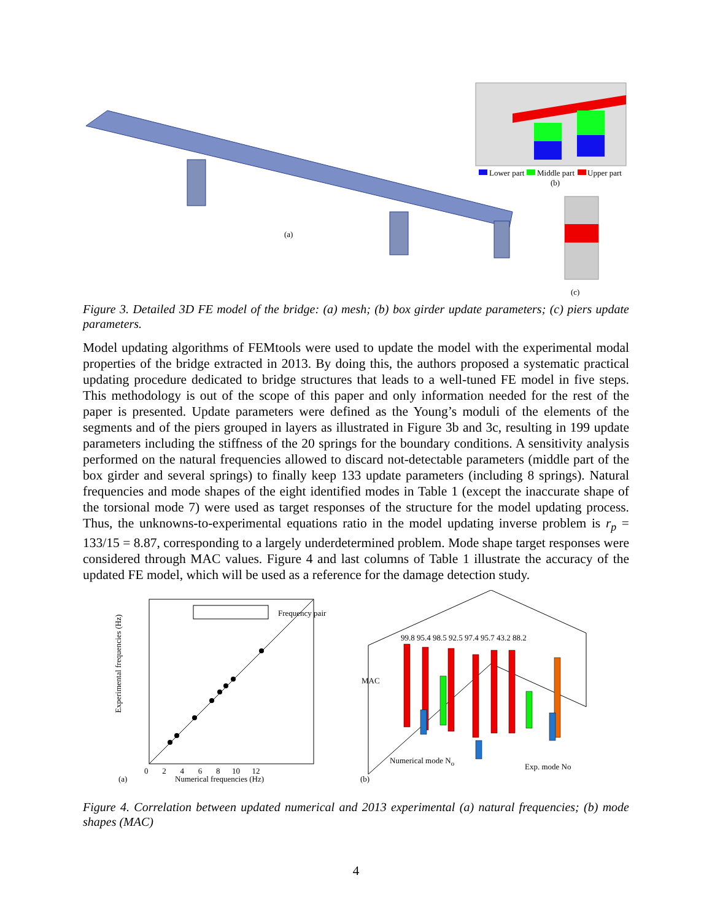Lower part Middle part Upper part
(b)
(a)
(c)
Figure 3. Detailed 3D FE model of the bridge: (a) mesh; (b) box girder update parameters; (c) piers update parameters.
Model updating algorithms of FEMtools were used to update the model with the experimental modal properties of the bridge extracted in 2013. By doing this, the authors proposed a systematic practical updating procedure dedicated to bridge structures that leads to a well-tuned FE model in five steps. This methodology is out of the scope of this paper and only information needed for the rest of the paper is presented. Update parameters were defined as the Young’s moduli of the elements of the segments and of the piers grouped in layers as illustrated in Figure 3b and 3c, resulting in 199 update parameters including the stiffness of the 20 springs for the boundary conditions. A sensitivity analysis performed on the natural frequencies allowed to discard not-detectable parameters (middle part of the box girder and several springs) to finally keep 133 update parameters (including 8 springs). Natural frequencies and mode shapes of the eight identified modes in Table 1 (except the inaccurate shape of the torsional mode 7) were used as target responses of the structure for the model updating process. Thus, the unknowns-to-experimental equations ratio in the model updating inverse problem is r<sub>p</sub> = 133/15 = 8.87, corresponding to a largely underdetermined problem. Mode shape target responses were considered through MAC values. Figure 4 and last columns of Table 1 illustrate the accuracy of the updated FE model, which will be used as a reference for the damage detection study.
Frequency pair
Experimental frequencies (Hz)
(a) Numerical frequencies (Hz)
0 2 4 6 8 10 12
(b)
MAC
99.8 95.4 98.5 92.5 97.4 95.7 43.2 88.2
Numerical mode N<sub>o</sub>
Exp. mode No
Figure 4. Correlation between updated numerical and 2013 experimental (a) natural frequencies; (b) mode shapes (MAC)
4